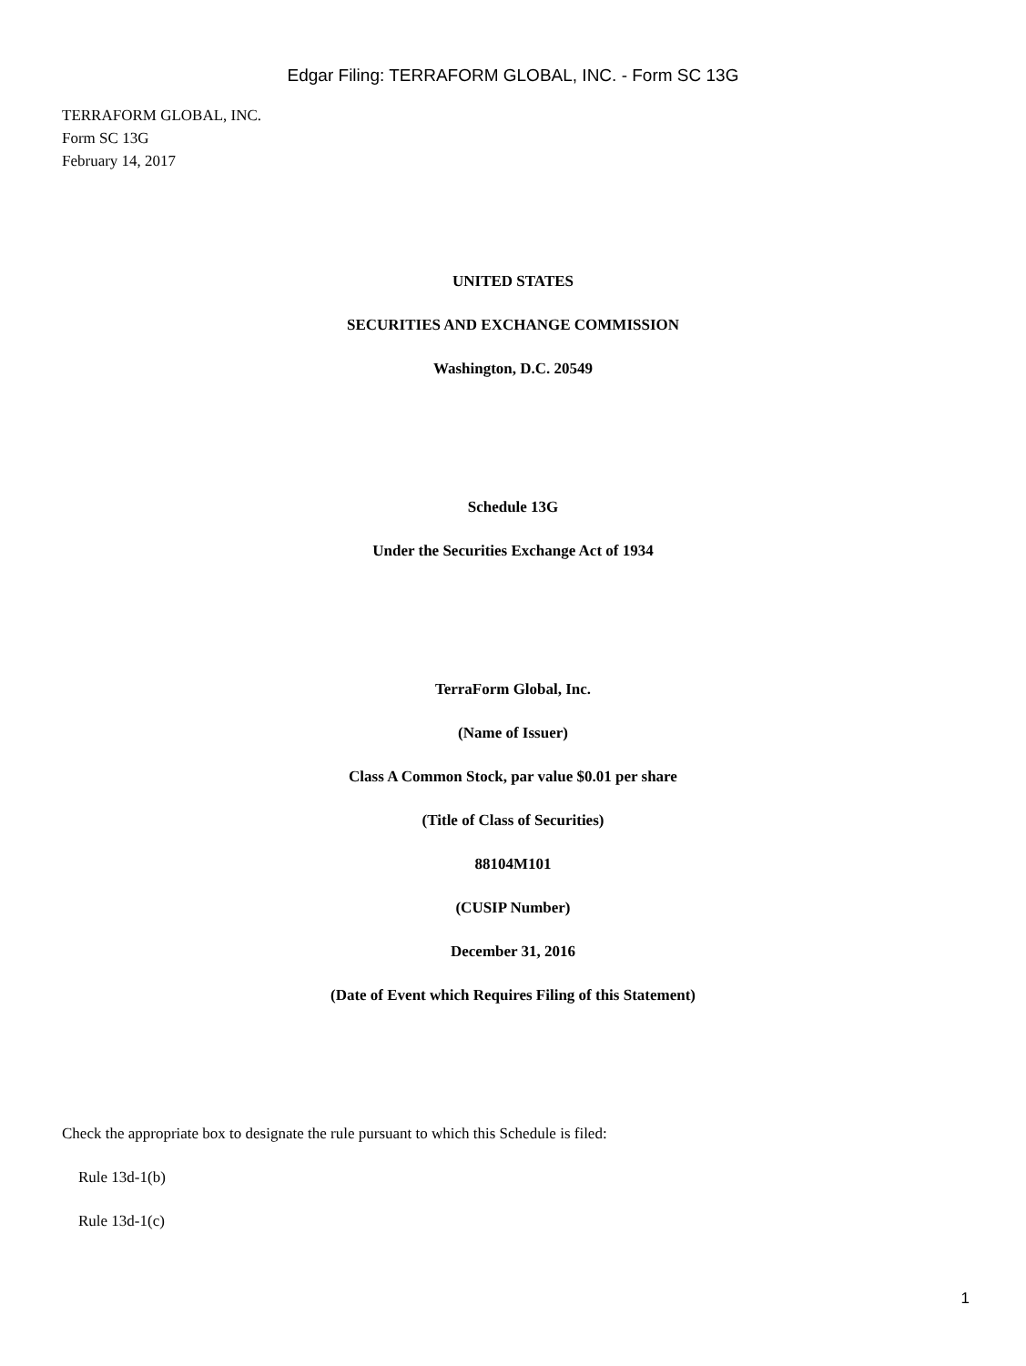Edgar Filing: TERRAFORM GLOBAL, INC. - Form SC 13G
TERRAFORM GLOBAL, INC.
Form SC 13G
February 14, 2017
UNITED STATES
SECURITIES AND EXCHANGE COMMISSION
Washington, D.C. 20549
Schedule 13G
Under the Securities Exchange Act of 1934
TerraForm Global, Inc.
(Name of Issuer)
Class A Common Stock, par value $0.01 per share
(Title of Class of Securities)
88104M101
(CUSIP Number)
December 31, 2016
(Date of Event which Requires Filing of this Statement)
Check the appropriate box to designate the rule pursuant to which this Schedule is filed:
Rule 13d-1(b)
Rule 13d-1(c)
1